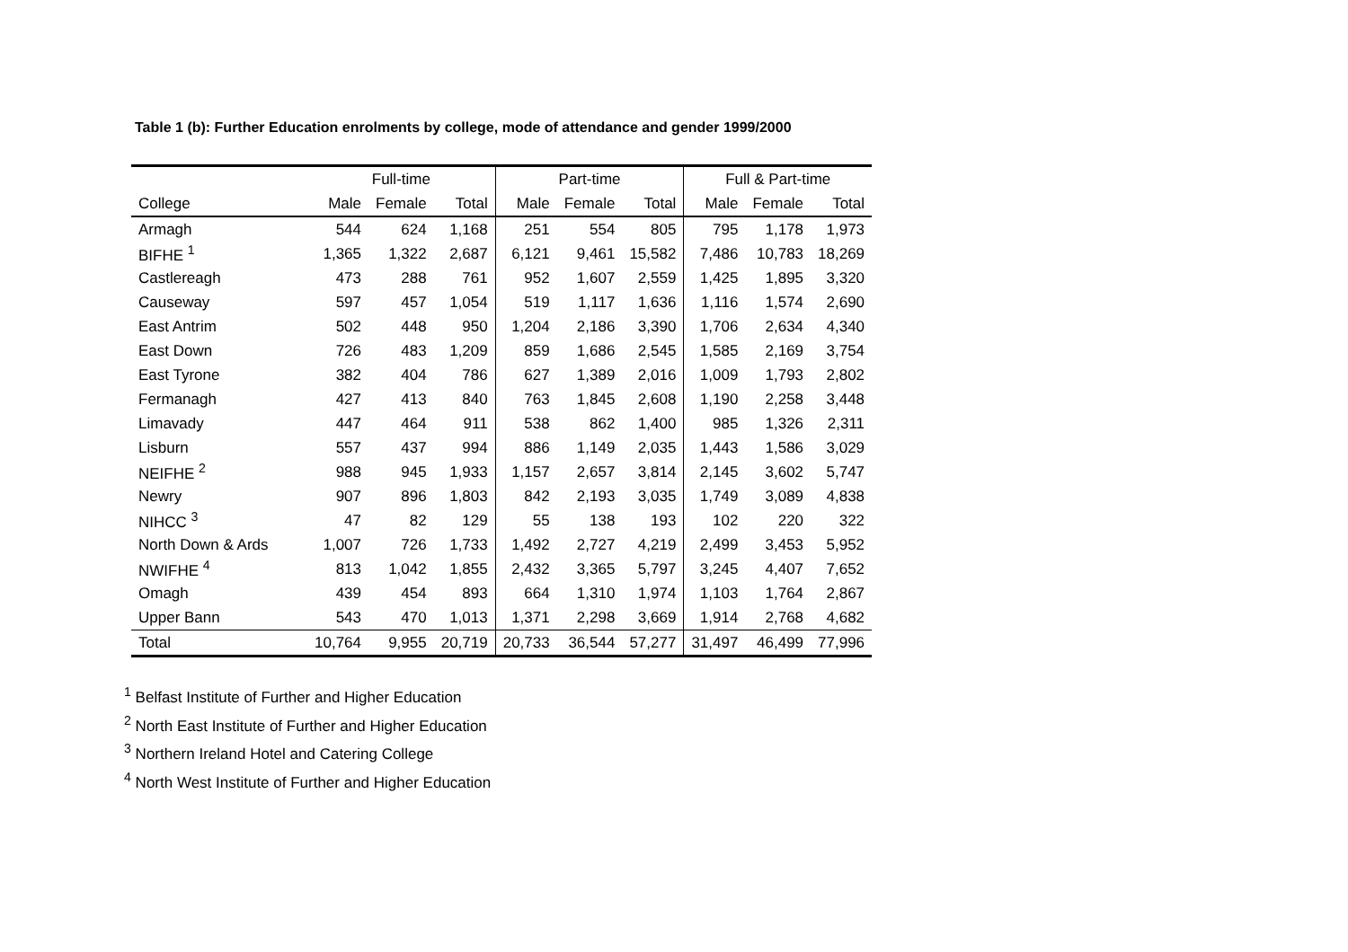Table 1 (b): Further Education enrolments by college, mode of attendance and gender 1999/2000
| | Full-time | | | Part-time | | | Full & Part-time | | |
| --- | --- | --- | --- | --- | --- | --- | --- | --- | --- |
| College | Male | Female | Total | Male | Female | Total | Male | Female | Total |
| Armagh | 544 | 624 | 1,168 | 251 | 554 | 805 | 795 | 1,178 | 1,973 |
| BIFHE <sup>1</sup> | 1,365 | 1,322 | 2,687 | 6,121 | 9,461 | 15,582 | 7,486 | 10,783 | 18,269 |
| Castlereagh | 473 | 288 | 761 | 952 | 1,607 | 2,559 | 1,425 | 1,895 | 3,320 |
| Causeway | 597 | 457 | 1,054 | 519 | 1,117 | 1,636 | 1,116 | 1,574 | 2,690 |
| East Antrim | 502 | 448 | 950 | 1,204 | 2,186 | 3,390 | 1,706 | 2,634 | 4,340 |
| East Down | 726 | 483 | 1,209 | 859 | 1,686 | 2,545 | 1,585 | 2,169 | 3,754 |
| East Tyrone | 382 | 404 | 786 | 627 | 1,389 | 2,016 | 1,009 | 1,793 | 2,802 |
| Fermanagh | 427 | 413 | 840 | 763 | 1,845 | 2,608 | 1,190 | 2,258 | 3,448 |
| Limavady | 447 | 464 | 911 | 538 | 862 | 1,400 | 985 | 1,326 | 2,311 |
| Lisburn | 557 | 437 | 994 | 886 | 1,149 | 2,035 | 1,443 | 1,586 | 3,029 |
| NEIFHE <sup>2</sup> | 988 | 945 | 1,933 | 1,157 | 2,657 | 3,814 | 2,145 | 3,602 | 5,747 |
| Newry | 907 | 896 | 1,803 | 842 | 2,193 | 3,035 | 1,749 | 3,089 | 4,838 |
| NIHCC <sup>3</sup> | 47 | 82 | 129 | 55 | 138 | 193 | 102 | 220 | 322 |
| North Down & Ards | 1,007 | 726 | 1,733 | 1,492 | 2,727 | 4,219 | 2,499 | 3,453 | 5,952 |
| NWIFHE <sup>4</sup> | 813 | 1,042 | 1,855 | 2,432 | 3,365 | 5,797 | 3,245 | 4,407 | 7,652 |
| Omagh | 439 | 454 | 893 | 664 | 1,310 | 1,974 | 1,103 | 1,764 | 2,867 |
| Upper Bann | 543 | 470 | 1,013 | 1,371 | 2,298 | 3,669 | 1,914 | 2,768 | 4,682 |
| Total | 10,764 | 9,955 | 20,719 | 20,733 | 36,544 | 57,277 | 31,497 | 46,499 | 77,996 |
<sup>1</sup> Belfast Institute of Further and Higher Education
<sup>2</sup> North East Institute of Further and Higher Education
<sup>3</sup> Northern Ireland Hotel and Catering College
<sup>4</sup> North West Institute of Further and Higher Education